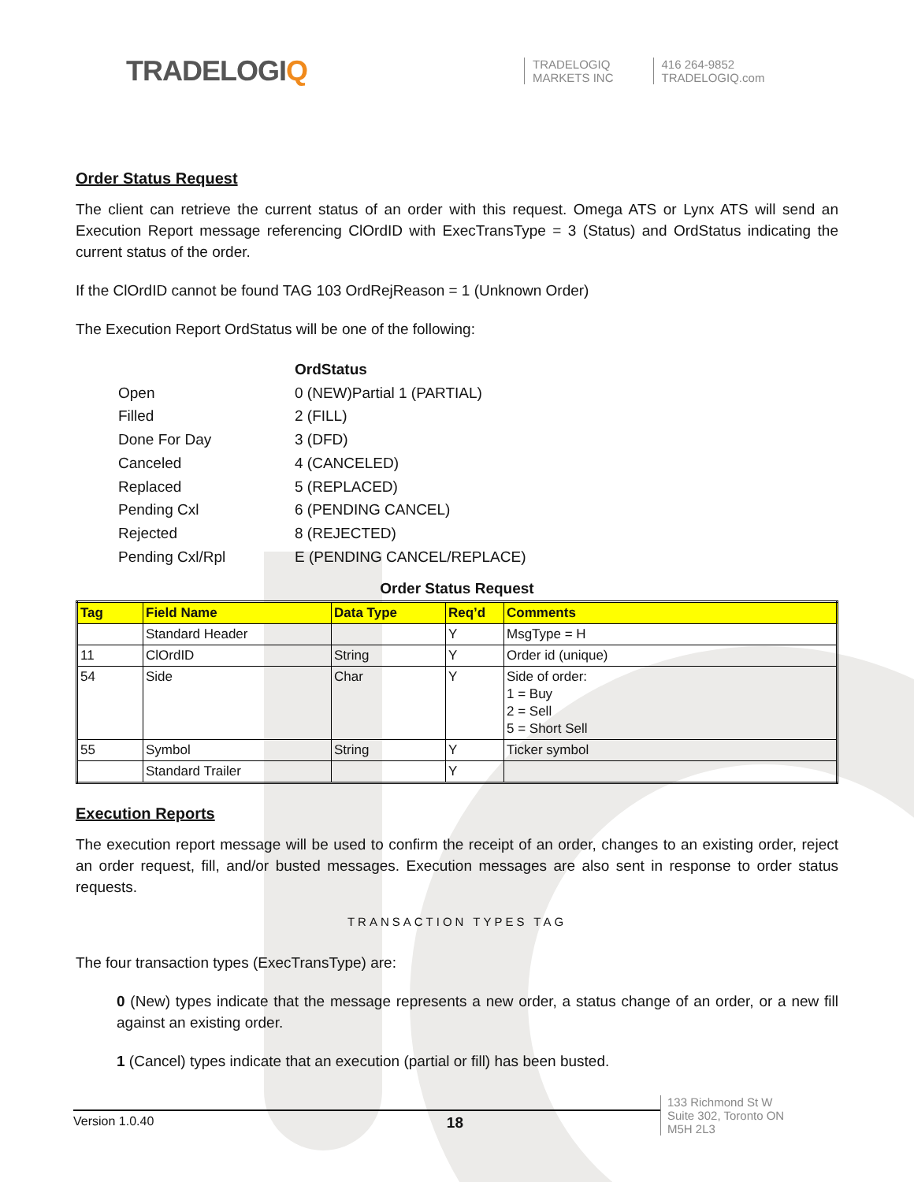TRADELOGIQ
TRADELOGIQ
MARKETS INC
416 264-9852
TRADELOGIQ.com
Order Status Request
The client can retrieve the current status of an order with this request. Omega ATS or Lynx ATS will send an Execution Report message referencing ClOrdID with ExecTransType = 3 (Status) and OrdStatus indicating the current status of the order.
If the ClOrdID cannot be found TAG 103 OrdRejReason = 1 (Unknown Order)
The Execution Report OrdStatus will be one of the following:
| | OrdStatus |
| Open | 0 (NEW)Partial 1 (PARTIAL) |
| Filled | 2 (FILL) |
| Done For Day | 3 (DFD) |
| Canceled | 4 (CANCELED) |
| Replaced | 5 (REPLACED) |
| Pending Cxl | 6 (PENDING CANCEL) |
| Rejected | 8 (REJECTED) |
| Pending Cxl/Rpl | E (PENDING CANCEL/REPLACE) |
Order Status Request
| Tag | Field Name | Data Type | Req’d | Comments |
| --- | --- | --- | --- | --- |
| | Standard Header | | Y | MsgType = H |
| 11 | ClOrdID | String | Y | Order id (unique) |
| 54 | Side | Char | Y | Side of order: 1 = Buy 2 = Sell 5 = Short Sell |
| 55 | Symbol | String | Y | Ticker symbol |
| | Standard Trailer | | Y | |
Execution Reports
The execution report message will be used to confirm the receipt of an order, changes to an existing order, reject an order request, fill, and/or busted messages. Execution messages are also sent in response to order status requests.
TRANSACTION TYPES TAG
The four transaction types (ExecTransType) are:
0 (New) types indicate that the message represents a new order, a status change of an order, or a new fill against an existing order.
1 (Cancel) types indicate that an execution (partial or fill) has been busted.
Version 1.0.40 18
133 Richmond St W
Suite 302, Toronto ON
M5H 2L3